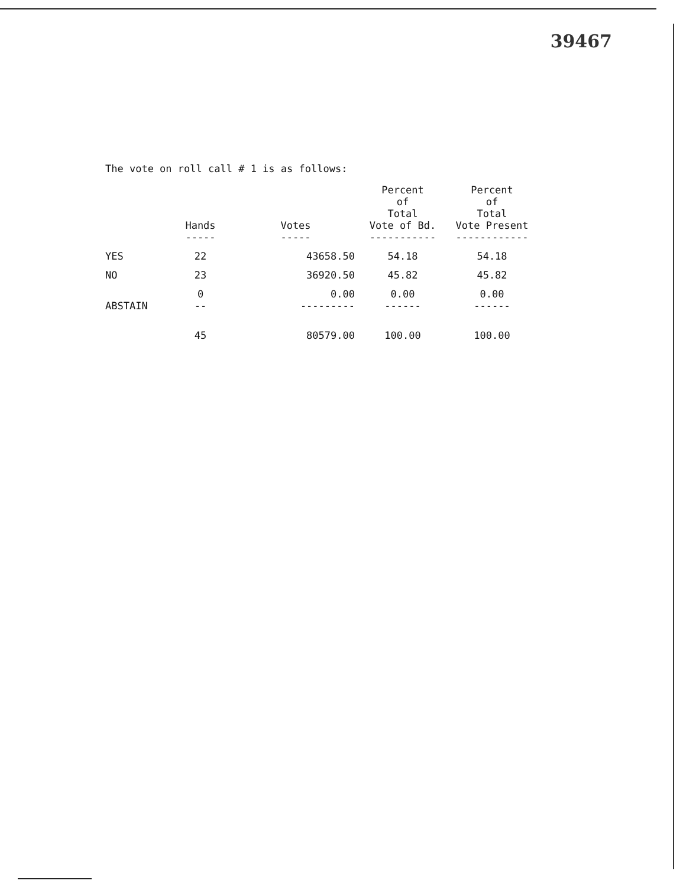39467
The vote on roll call # 1 is as follows:
| | Hands ----- | Votes ----- | Percent of Total Vote of Bd. ----------- | Percent of Total Vote Present ------------ |
| --- | --- | --- | --- | --- |
| YES | 22 | 43658.50 | 54.18 | 54.18 |
| NO | 23 | 36920.50 | 45.82 | 45.82 |
| ABSTAIN | 0 -- | 0.00 --------- | 0.00 ------ | 0.00 ------ |
| | 45 | 80579.00 | 100.00 | 100.00 |